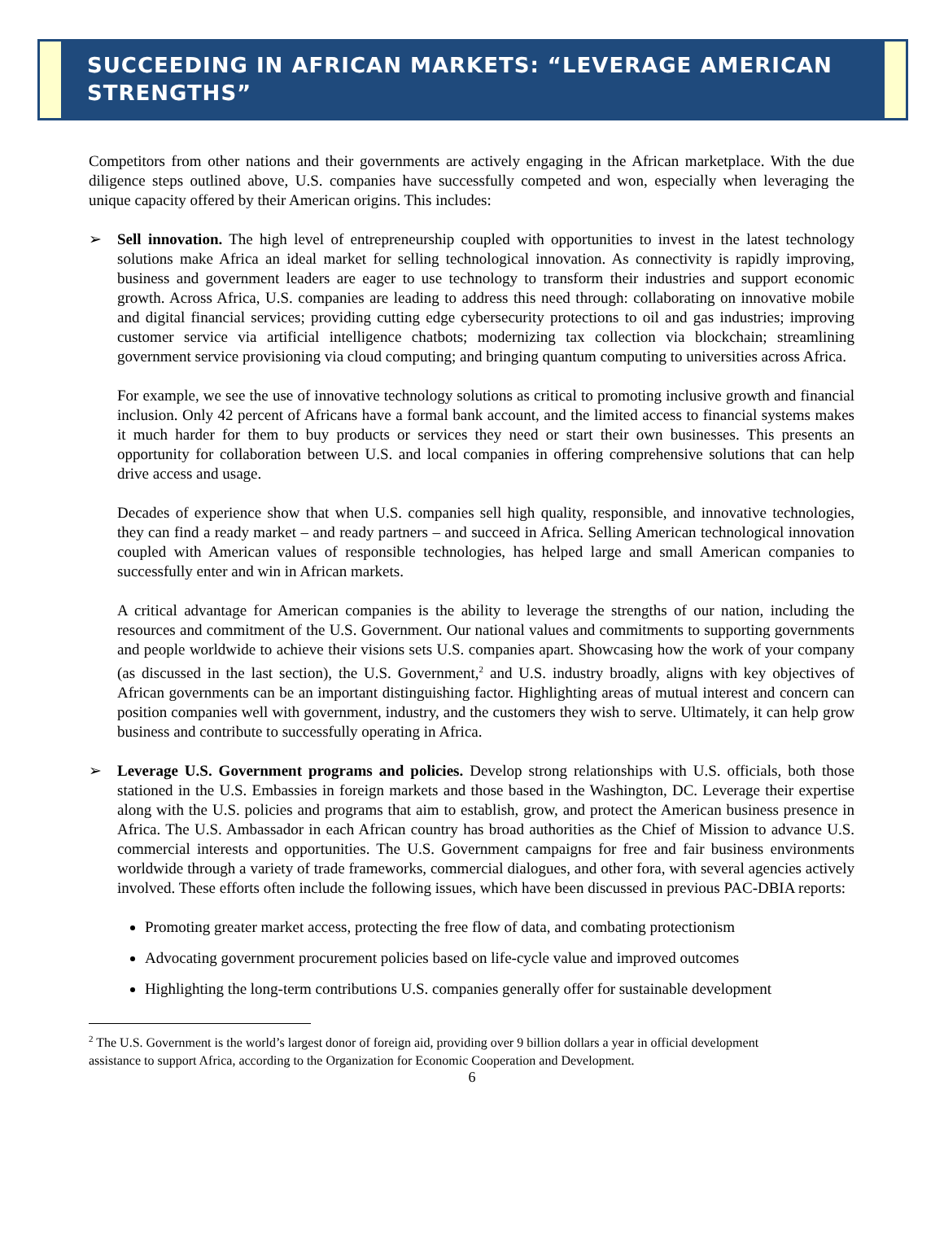SUCCEEDING IN AFRICAN MARKETS: “LEVERAGE AMERICAN STRENGTHS”
Competitors from other nations and their governments are actively engaging in the African marketplace. With the due diligence steps outlined above, U.S. companies have successfully competed and won, especially when leveraging the unique capacity offered by their American origins. This includes:
➢ Sell innovation. The high level of entrepreneurship coupled with opportunities to invest in the latest technology solutions make Africa an ideal market for selling technological innovation. As connectivity is rapidly improving, business and government leaders are eager to use technology to transform their industries and support economic growth. Across Africa, U.S. companies are leading to address this need through: collaborating on innovative mobile and digital financial services; providing cutting edge cybersecurity protections to oil and gas industries; improving customer service via artificial intelligence chatbots; modernizing tax collection via blockchain; streamlining government service provisioning via cloud computing; and bringing quantum computing to universities across Africa.
For example, we see the use of innovative technology solutions as critical to promoting inclusive growth and financial inclusion. Only 42 percent of Africans have a formal bank account, and the limited access to financial systems makes it much harder for them to buy products or services they need or start their own businesses. This presents an opportunity for collaboration between U.S. and local companies in offering comprehensive solutions that can help drive access and usage.
Decades of experience show that when U.S. companies sell high quality, responsible, and innovative technologies, they can find a ready market – and ready partners – and succeed in Africa. Selling American technological innovation coupled with American values of responsible technologies, has helped large and small American companies to successfully enter and win in African markets.
A critical advantage for American companies is the ability to leverage the strengths of our nation, including the resources and commitment of the U.S. Government. Our national values and commitments to supporting governments and people worldwide to achieve their visions sets U.S. companies apart. Showcasing how the work of your company (as discussed in the last section), the U.S. Government,<sup>2</sup> and U.S. industry broadly, aligns with key objectives of African governments can be an important distinguishing factor. Highlighting areas of mutual interest and concern can position companies well with government, industry, and the customers they wish to serve. Ultimately, it can help grow business and contribute to successfully operating in Africa.
➢ Leverage U.S. Government programs and policies. Develop strong relationships with U.S. officials, both those stationed in the U.S. Embassies in foreign markets and those based in the Washington, DC. Leverage their expertise along with the U.S. policies and programs that aim to establish, grow, and protect the American business presence in Africa. The U.S. Ambassador in each African country has broad authorities as the Chief of Mission to advance U.S. commercial interests and opportunities. The U.S. Government campaigns for free and fair business environments worldwide through a variety of trade frameworks, commercial dialogues, and other fora, with several agencies actively involved. These efforts often include the following issues, which have been discussed in previous PAC-DBIA reports:
Promoting greater market access, protecting the free flow of data, and combating protectionism
Advocating government procurement policies based on life-cycle value and improved outcomes
Highlighting the long-term contributions U.S. companies generally offer for sustainable development
<sup>2</sup> The U.S. Government is the world’s largest donor of foreign aid, providing over 9 billion dollars a year in official development assistance to support Africa, according to the Organization for Economic Cooperation and Development.
6